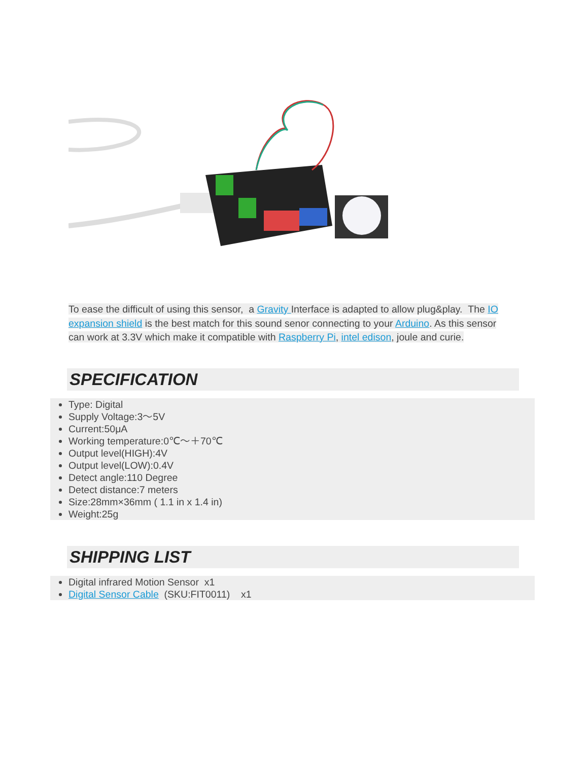To ease the difficult of using this sensor, a Gravity Interface is adapted to allow plug&play. The IO expansion shield is the best match for this sound senor connecting to your Arduino. As this sensor can work at 3.3V which make it compatible with Raspberry Pi, intel edison, joule and curie.
SPECIFICATION
Type: Digital
Supply Voltage:3～5V
Current:50μA
Working temperature:0℃～＋70℃
Output level(HIGH):4V
Output level(LOW):0.4V
Detect angle:110 Degree
Detect distance:7 meters
Size:28mm×36mm ( 1.1 in x 1.4 in)
Weight:25g
SHIPPING LIST
Digital infrared Motion Sensor x1
Digital Sensor Cable (SKU:FIT0011) x1